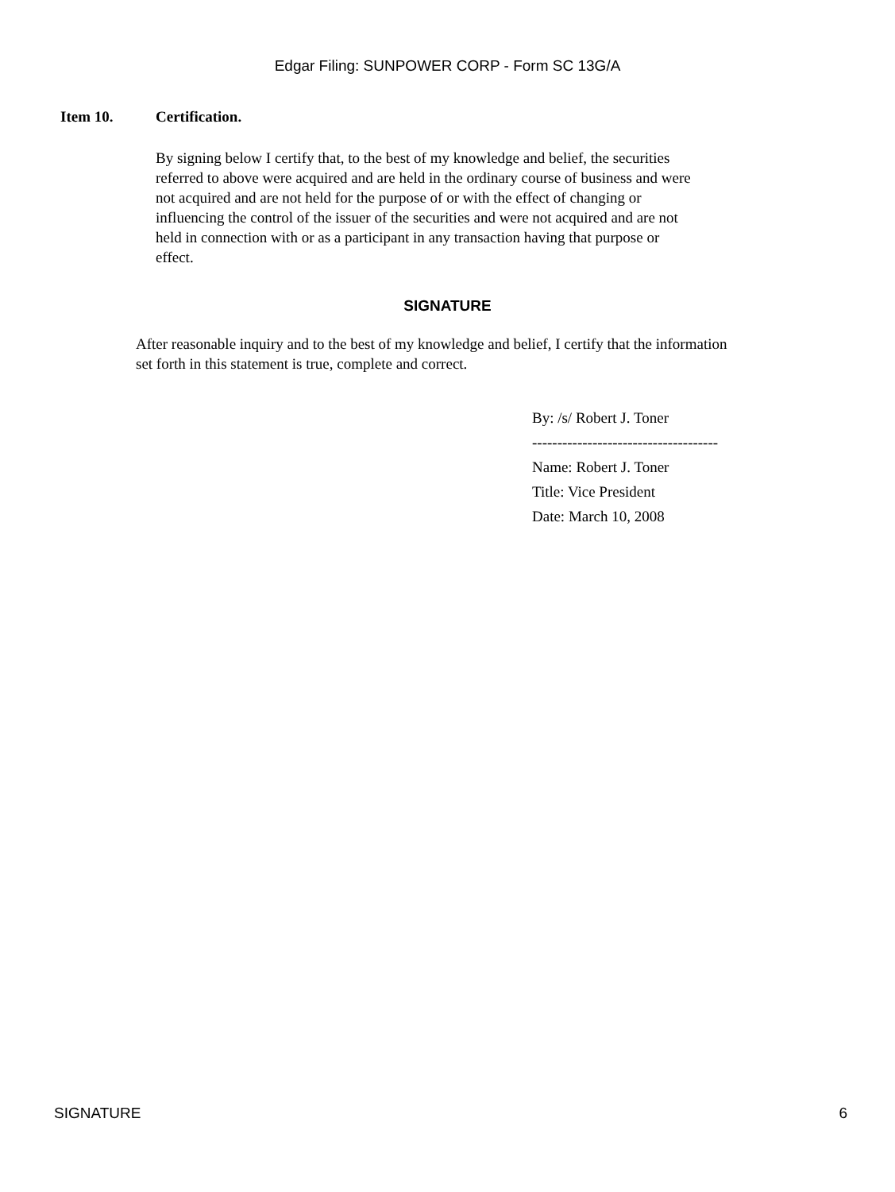Edgar Filing: SUNPOWER CORP - Form SC 13G/A
Item 10. Certification.
By signing below I certify that, to the best of my knowledge and belief, the securities referred to above were acquired and are held in the ordinary course of business and were not acquired and are not held for the purpose of or with the effect of changing or influencing the control of the issuer of the securities and were not acquired and are not held in connection with or as a participant in any transaction having that purpose or effect.
SIGNATURE
After reasonable inquiry and to the best of my knowledge and belief, I certify that the information set forth in this statement is true, complete and correct.
By: /s/ Robert J. Toner
-------------------------------------
Name: Robert J. Toner
Title: Vice President
Date: March 10, 2008
SIGNATURE 6